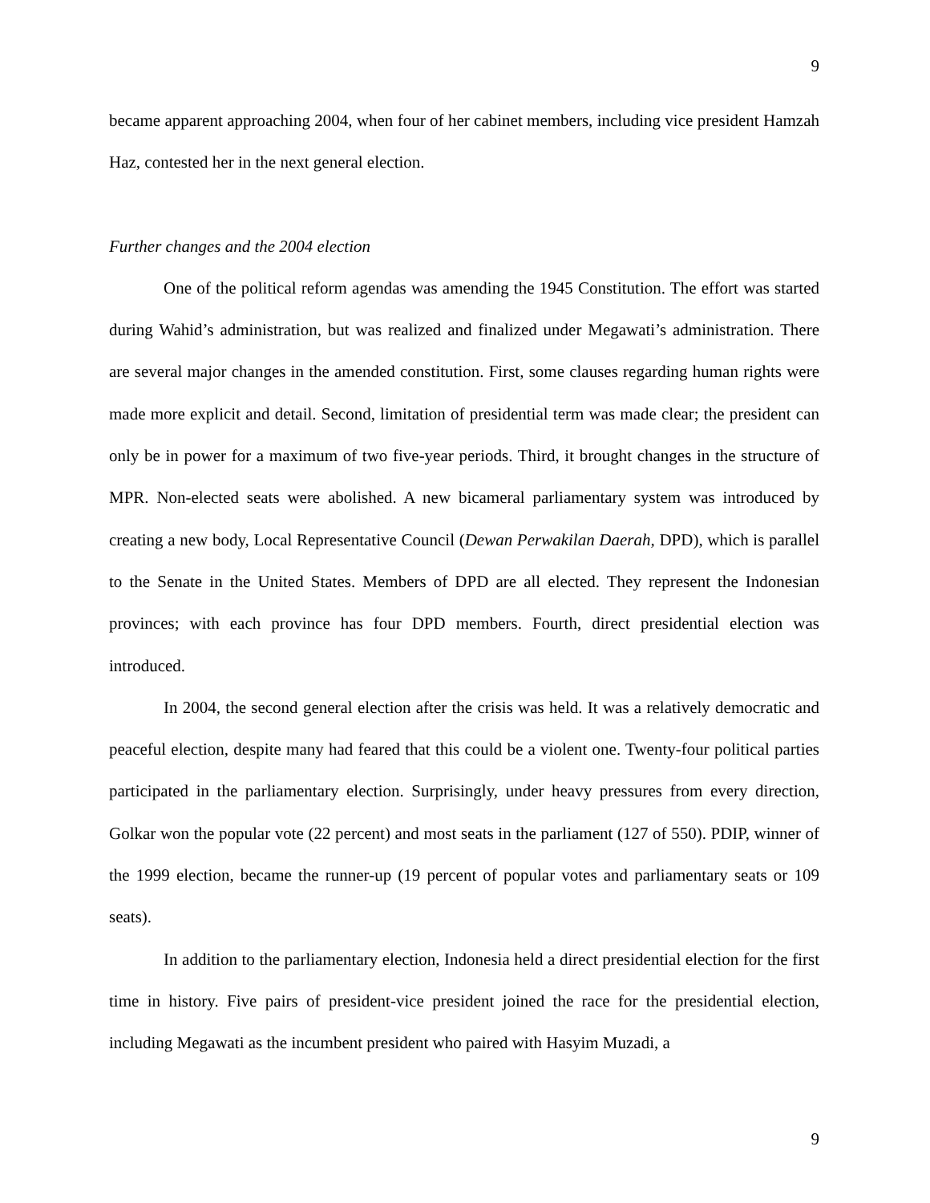9
became apparent approaching 2004, when four of her cabinet members, including vice president Hamzah Haz, contested her in the next general election.
Further changes and the 2004 election
One of the political reform agendas was amending the 1945 Constitution. The effort was started during Wahid’s administration, but was realized and finalized under Megawati’s administration. There are several major changes in the amended constitution. First, some clauses regarding human rights were made more explicit and detail. Second, limitation of presidential term was made clear; the president can only be in power for a maximum of two five-year periods. Third, it brought changes in the structure of MPR. Non-elected seats were abolished. A new bicameral parliamentary system was introduced by creating a new body, Local Representative Council (Dewan Perwakilan Daerah, DPD), which is parallel to the Senate in the United States. Members of DPD are all elected. They represent the Indonesian provinces; with each province has four DPD members. Fourth, direct presidential election was introduced.
In 2004, the second general election after the crisis was held. It was a relatively democratic and peaceful election, despite many had feared that this could be a violent one. Twenty-four political parties participated in the parliamentary election. Surprisingly, under heavy pressures from every direction, Golkar won the popular vote (22 percent) and most seats in the parliament (127 of 550). PDIP, winner of the 1999 election, became the runner-up (19 percent of popular votes and parliamentary seats or 109 seats).
In addition to the parliamentary election, Indonesia held a direct presidential election for the first time in history. Five pairs of president-vice president joined the race for the presidential election, including Megawati as the incumbent president who paired with Hasyim Muzadi, a
9